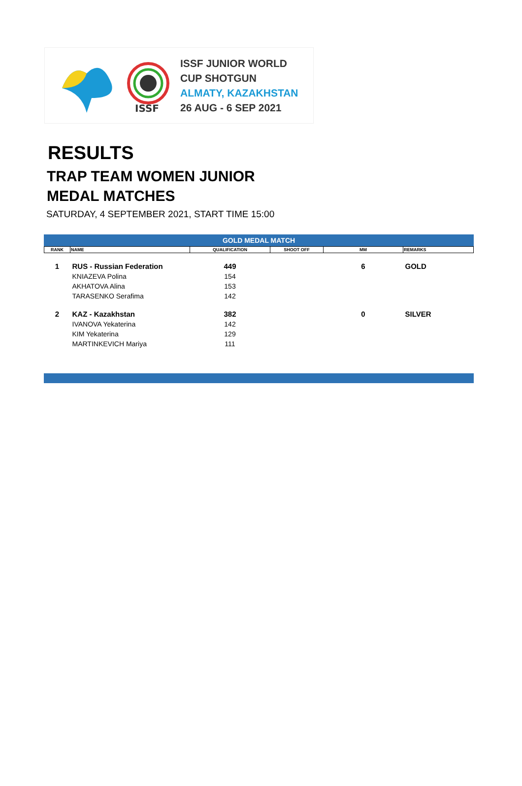ISSF
ISSF JUNIOR WORLD
CUP SHOTGUN
ALMATY, KAZAKHSTAN
26 AUG - 6 SEP 2021
RESULTS
TRAP TEAM WOMEN JUNIOR
MEDAL MATCHES
SATURDAY, 4 SEPTEMBER 2021, START TIME 15:00
GOLD MEDAL MATCH
| RANK | NAME | QUALIFICATION | SHOOT OFF | MM | REMARKS |
| --- | --- | --- | --- | --- | --- |
| 1 | RUS - Russian Federation | 449 | | 6 | GOLD |
| | KNIAZEVA Polina | 154 | | | |
| | AKHATOVA Alina | 153 | | | |
| | TARASENKO Serafima | 142 | | | |
| 2 | KAZ - Kazakhstan | 382 | | 0 | SILVER |
| | IVANOVA Yekaterina | 142 | | | |
| | KIM Yekaterina | 129 | | | |
| | MARTINKEVICH Mariya | 111 | | | |